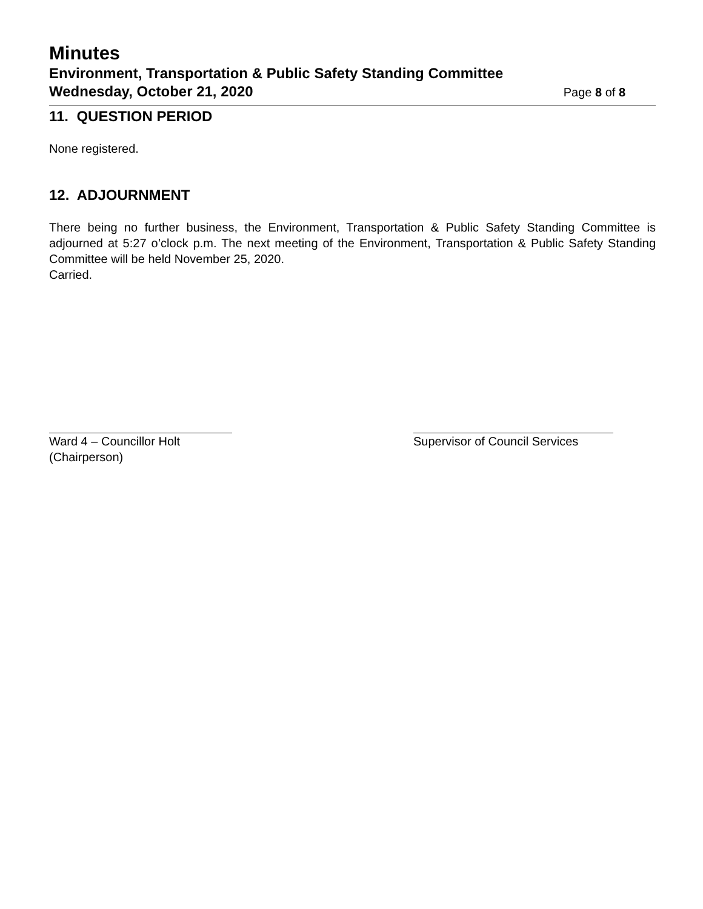Minutes
Environment, Transportation & Public Safety Standing Committee
Wednesday, October 21, 2020 Page 8 of 8
11. QUESTION PERIOD
None registered.
12. ADJOURNMENT
There being no further business, the Environment, Transportation & Public Safety Standing Committee is adjourned at 5:27 o’clock p.m. The next meeting of the Environment, Transportation & Public Safety Standing Committee will be held November 25, 2020.
Carried.
Ward 4 – Councillor Holt
(Chairperson)
Supervisor of Council Services